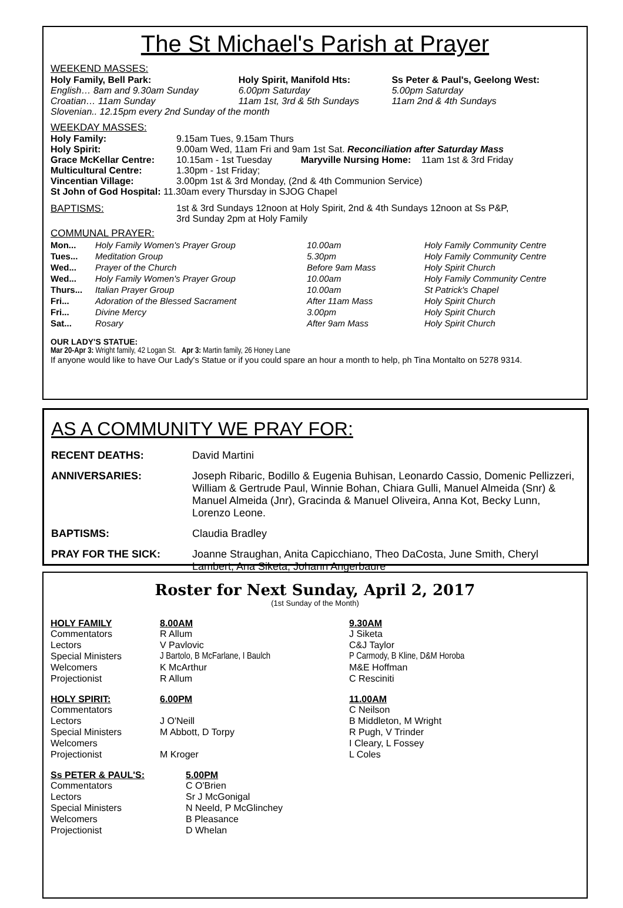The St Michael's Parish at Prayer
WEEKEND MASSES:
| Holy Family, Bell Park: | Holy Spirit, Manifold Hts: | Ss Peter & Paul's, Geelong West: |
| --- | --- | --- |
| English… 8am and 9.30am Sunday | 6.00pm Saturday | 5.00pm Saturday |
| Croatian… 11am Sunday | 11am 1st, 3rd & 5th Sundays | 11am 2nd & 4th Sundays |
| Slovenian.. 12.15pm every 2nd Sunday of the month | | |
WEEKDAY MASSES:
| Holy Family: | 9.15am Tues, 9.15am Thurs |
| Holy Spirit: | 9.00am Wed, 11am Fri and 9am 1st Sat. Reconciliation after Saturday Mass |
| Grace McKellar Centre: | 10.15am - 1st Tuesday Maryville Nursing Home: 11am 1st & 3rd Friday |
| Multicultural Centre: | 1.30pm - 1st Friday; |
| Vincentian Village: | 3.00pm 1st & 3rd Monday, (2nd & 4th Communion Service) |
| St John of God Hospital: 11.30am every Thursday in SJOG Chapel | |
| BAPTISMS: | 1st & 3rd Sundays 12noon at Holy Spirit, 2nd & 4th Sundays 12noon at Ss P&P, 3rd Sunday 2pm at Holy Family |
COMMUNAL PRAYER:
| Mon... | Holy Family Women's Prayer Group | 10.00am | Holy Family Community Centre |
| Tues... | Meditation Group | 5.30pm | Holy Family Community Centre |
| Wed... | Prayer of the Church | Before 9am Mass | Holy Spirit Church |
| Wed... | Holy Family Women's Prayer Group | 10.00am | Holy Family Community Centre |
| Thurs... | Italian Prayer Group | 10.00am | St Patrick's Chapel |
| Fri... | Adoration of the Blessed Sacrament | After 11am Mass | Holy Spirit Church |
| Fri... | Divine Mercy | 3.00pm | Holy Spirit Church |
| Sat... | Rosary | After 9am Mass | Holy Spirit Church |
OUR LADY'S STATUE:
Mar 20-Apr 3: Wright family, 42 Logan St. Apr 3: Martin family, 26 Honey Lane
If anyone would like to have Our Lady's Statue or if you could spare an hour a month to help, ph Tina Montalto on 5278 9314.
AS A COMMUNITY WE PRAY FOR:
| RECENT DEATHS: | David Martini |
| ANNIVERSARIES: | Joseph Ribaric, Bodillo & Eugenia Buhisan, Leonardo Cassio, Domenic Pellizzeri, William & Gertrude Paul, Winnie Bohan, Chiara Gulli, Manuel Almeida (Snr) & Manuel Almeida (Jnr), Gracinda & Manuel Oliveira, Anna Kot, Becky Lunn, Lorenzo Leone. |
| BAPTISMS: | Claudia Bradley |
| PRAY FOR THE SICK: | Joanne Straughan, Anita Capicchiano, Theo DaCosta, June Smith, Cheryl Lambert, Ana Siketa, Johann Angerbaure |
Roster for Next Sunday, April 2, 2017
(1st Sunday of the Month)
| HOLY FAMILY | 8.00AM | 9.30AM |
| --- | --- | --- |
| Commentators | R Allum | J Siketa |
| Lectors | V Pavlovic | C&J Taylor |
| Special Ministers | J Bartolo, B McFarlane, I Baulch | P Carmody, B Kline, D&M Horoba |
| Welcomers | K McArthur | M&E Hoffman |
| Projectionist | R Allum | C Resciniti |
| HOLY SPIRIT: | 6.00PM | 11.00AM |
| Commentators | | C Neilson |
| Lectors | J O'Neill | B Middleton, M Wright |
| Special Ministers | M Abbott, D Torpy | R Pugh, V Trinder |
| Welcomers | | I Cleary, L Fossey |
| Projectionist | M Kroger | L Coles |
| Ss PETER & PAUL'S: | 5.00PM |
| --- | --- |
| Commentators | C O'Brien |
| Lectors | Sr J McGonigal |
| Special Ministers | N Neeld, P McGlinchey |
| Welcomers | B Pleasance |
| Projectionist | D Whelan |